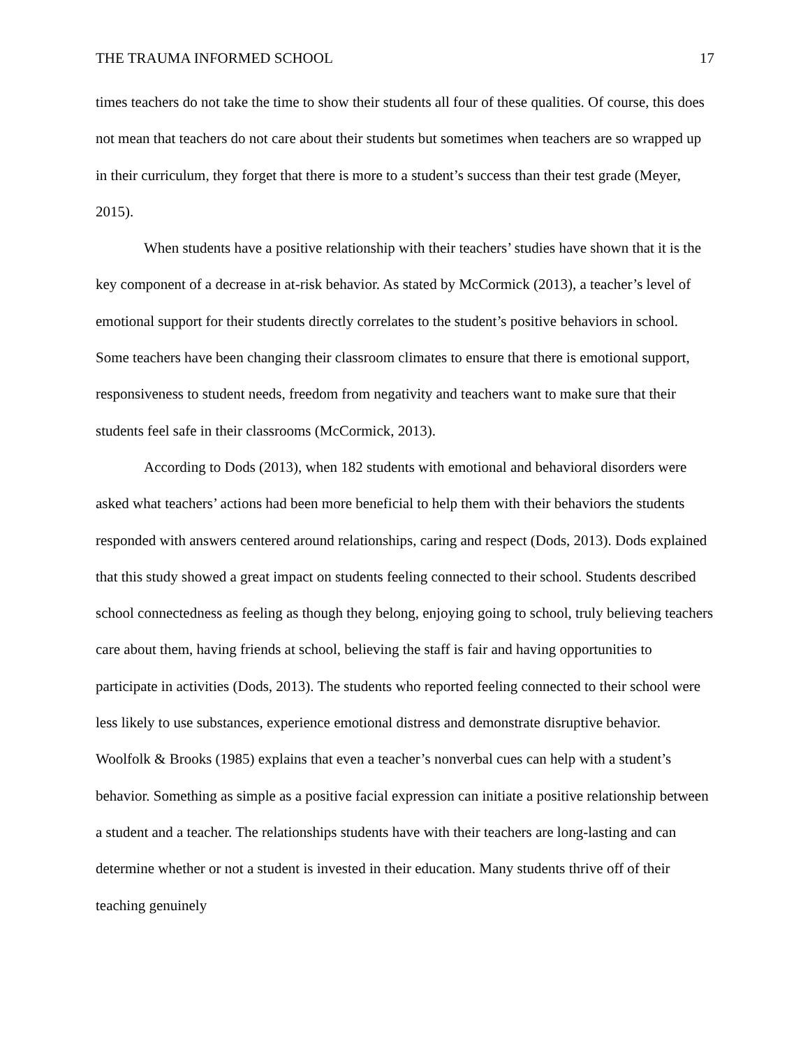THE TRAUMA INFORMED SCHOOL 17
times teachers do not take the time to show their students all four of these qualities. Of course, this does not mean that teachers do not care about their students but sometimes when teachers are so wrapped up in their curriculum, they forget that there is more to a student’s success than their test grade (Meyer, 2015).
When students have a positive relationship with their teachers’ studies have shown that it is the key component of a decrease in at-risk behavior. As stated by McCormick (2013), a teacher’s level of emotional support for their students directly correlates to the student’s positive behaviors in school. Some teachers have been changing their classroom climates to ensure that there is emotional support, responsiveness to student needs, freedom from negativity and teachers want to make sure that their students feel safe in their classrooms (McCormick, 2013).
According to Dods (2013), when 182 students with emotional and behavioral disorders were asked what teachers’ actions had been more beneficial to help them with their behaviors the students responded with answers centered around relationships, caring and respect (Dods, 2013). Dods explained that this study showed a great impact on students feeling connected to their school. Students described school connectedness as feeling as though they belong, enjoying going to school, truly believing teachers care about them, having friends at school, believing the staff is fair and having opportunities to participate in activities (Dods, 2013). The students who reported feeling connected to their school were less likely to use substances, experience emotional distress and demonstrate disruptive behavior. Woolfolk & Brooks (1985) explains that even a teacher’s nonverbal cues can help with a student’s behavior. Something as simple as a positive facial expression can initiate a positive relationship between a student and a teacher. The relationships students have with their teachers are long-lasting and can determine whether or not a student is invested in their education. Many students thrive off of their teaching genuinely